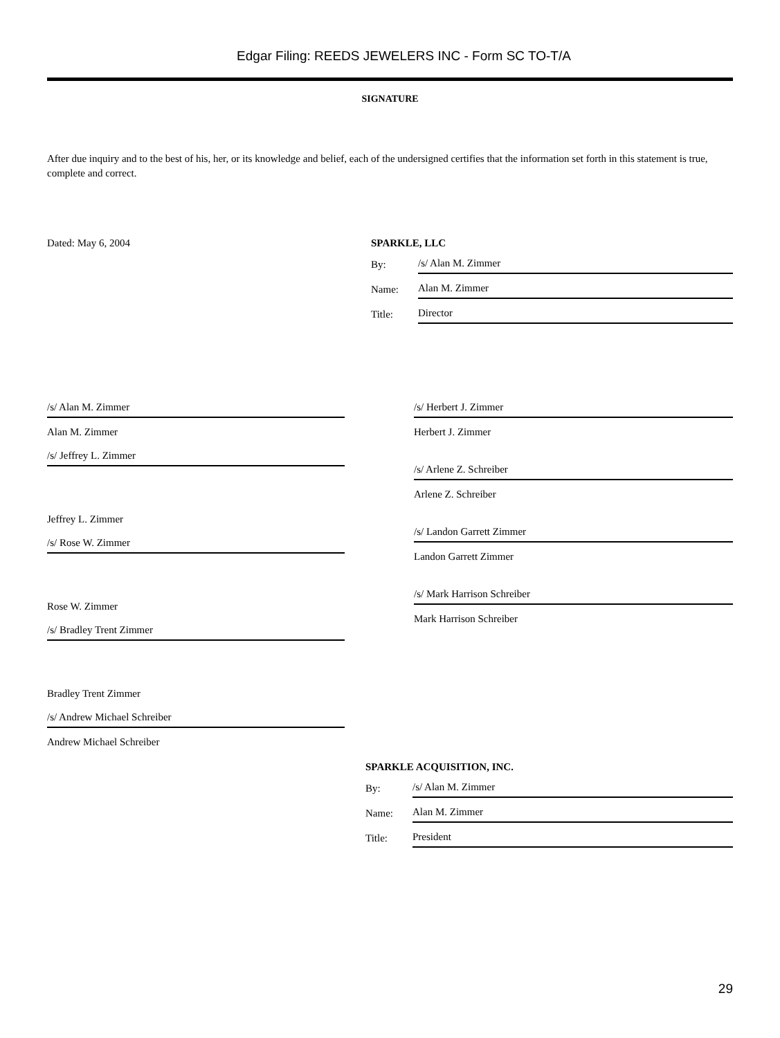Edgar Filing: REEDS JEWELERS INC - Form SC TO-T/A
SIGNATURE
After due inquiry and to the best of his, her, or its knowledge and belief, each of the undersigned certifies that the information set forth in this statement is true, complete and correct.
Dated: May 6, 2004 SPARKLE, LLC
By: /s/ Alan M. Zimmer
Name: Alan M. Zimmer
Title: Director
/s/ Alan M. Zimmer
Alan M. Zimmer
/s/ Jeffrey L. Zimmer
Jeffrey L. Zimmer
/s/ Rose W. Zimmer
Rose W. Zimmer
/s/ Bradley Trent Zimmer
Bradley Trent Zimmer
/s/ Andrew Michael Schreiber
Andrew Michael Schreiber
/s/ Herbert J. Zimmer
Herbert J. Zimmer
/s/ Arlene Z. Schreiber
Arlene Z. Schreiber
/s/ Landon Garrett Zimmer
Landon Garrett Zimmer
/s/ Mark Harrison Schreiber
Mark Harrison Schreiber
SPARKLE ACQUISITION, INC.
By: /s/ Alan M. Zimmer
Name: Alan M. Zimmer
Title: President
29